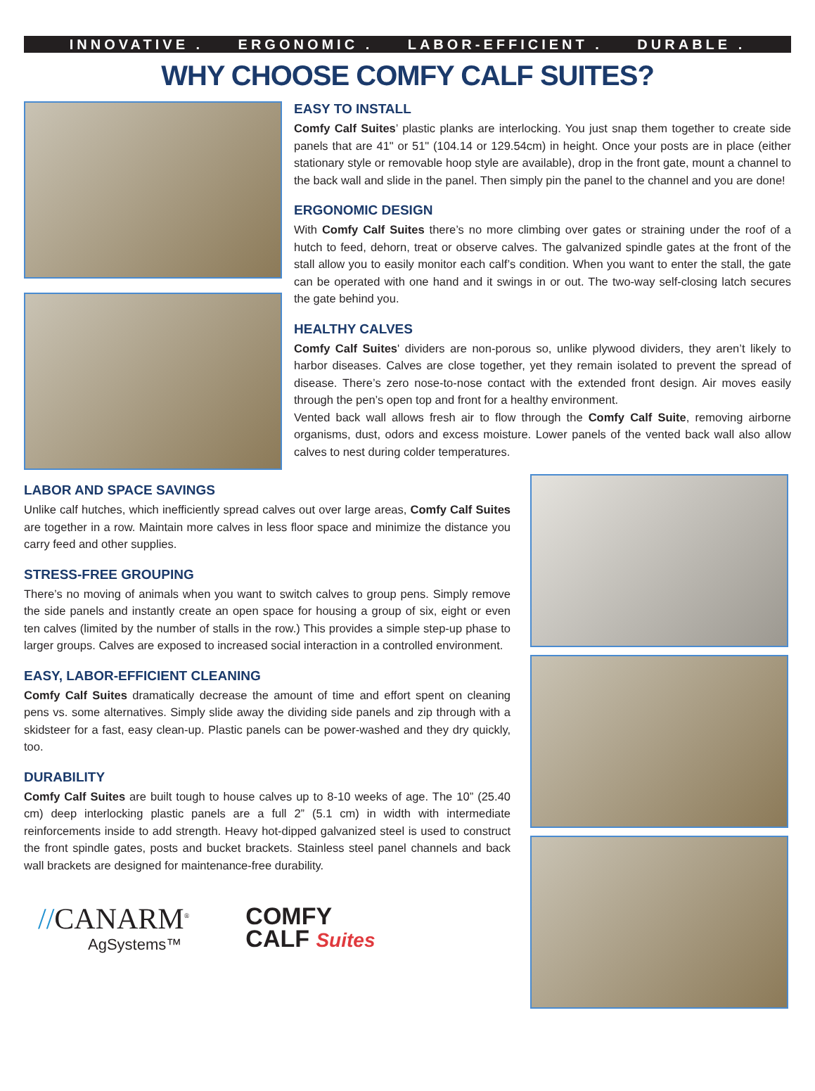INNOVATIVE . ERGONOMIC . LABOR-EFFICIENT . DURABLE .
WHY CHOOSE COMFY CALF SUITES?
EASY TO INSTALL
Comfy Calf Suites’ plastic planks are interlocking. You just snap them together to create side panels that are 41" or 51" (104.14 or 129.54cm) in height. Once your posts are in place (either stationary style or removable hoop style are available), drop in the front gate, mount a channel to the back wall and slide in the panel. Then simply pin the panel to the channel and you are done!
ERGONOMIC DESIGN
With Comfy Calf Suites there’s no more climbing over gates or straining under the roof of a hutch to feed, dehorn, treat or observe calves. The galvanized spindle gates at the front of the stall allow you to easily monitor each calf’s condition. When you want to enter the stall, the gate can be operated with one hand and it swings in or out. The two-way self-closing latch secures the gate behind you.
HEALTHY CALVES
Comfy Calf Suites' dividers are non-porous so, unlike plywood dividers, they aren’t likely to harbor diseases. Calves are close together, yet they remain isolated to prevent the spread of disease. There’s zero nose-to-nose contact with the extended front design. Air moves easily through the pen’s open top and front for a healthy environment.
Vented back wall allows fresh air to flow through the Comfy Calf Suite, removing airborne organisms, dust, odors and excess moisture. Lower panels of the vented back wall also allow calves to nest during colder temperatures.
LABOR AND SPACE SAVINGS
Unlike calf hutches, which inefficiently spread calves out over large areas, Comfy Calf Suites are together in a row. Maintain more calves in less floor space and minimize the distance you carry feed and other supplies.
STRESS-FREE GROUPING
There’s no moving of animals when you want to switch calves to group pens. Simply remove the side panels and instantly create an open space for housing a group of six, eight or even ten calves (limited by the number of stalls in the row.) This provides a simple step-up phase to larger groups. Calves are exposed to increased social interaction in a controlled environment.
EASY, LABOR-EFFICIENT CLEANING
Comfy Calf Suites dramatically decrease the amount of time and effort spent on cleaning pens vs. some alternatives. Simply slide away the dividing side panels and zip through with a skidsteer for a fast, easy clean-up. Plastic panels can be power-washed and they dry quickly, too.
DURABILITY
Comfy Calf Suites are built tough to house calves up to 8-10 weeks of age. The 10” (25.40 cm) deep interlocking plastic panels are a full 2” (5.1 cm) in width with intermediate reinforcements inside to add strength. Heavy hot-dipped galvanized steel is used to construct the front spindle gates, posts and bucket brackets. Stainless steel panel channels and back wall brackets are designed for maintenance-free durability.
//CANARM<sup>®</sup>
AgSystems™
COMFY
CALF Suites